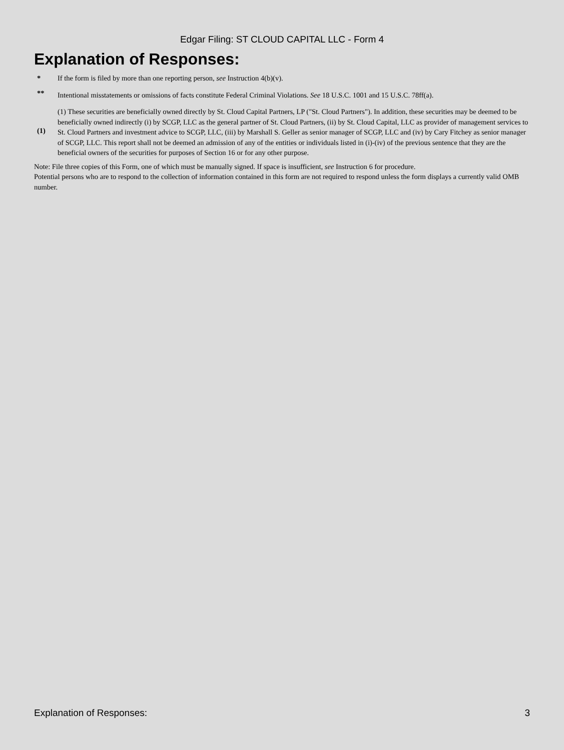Edgar Filing: ST CLOUD CAPITAL LLC - Form 4
Explanation of Responses:
| * | If the form is filed by more than one reporting person, see Instruction 4(b)(v). |
| ** | Intentional misstatements or omissions of facts constitute Federal Criminal Violations. See 18 U.S.C. 1001 and 15 U.S.C. 78ff(a). |
| (1) | (1) These securities are beneficially owned directly by St. Cloud Capital Partners, LP ("St. Cloud Partners"). In addition, these securities may be deemed to be beneficially owned indirectly (i) by SCGP, LLC as the general partner of St. Cloud Partners, (ii) by St. Cloud Capital, LLC as provider of management services to St. Cloud Partners and investment advice to SCGP, LLC, (iii) by Marshall S. Geller as senior manager of SCGP, LLC and (iv) by Cary Fitchey as senior manager of SCGP, LLC. This report shall not be deemed an admission of any of the entities or individuals listed in (i)-(iv) of the previous sentence that they are the beneficial owners of the securities for purposes of Section 16 or for any other purpose. |
Note: File three copies of this Form, one of which must be manually signed. If space is insufficient, see Instruction 6 for procedure.
Potential persons who are to respond to the collection of information contained in this form are not required to respond unless the form displays a currently valid OMB number.
Explanation of Responses: 3